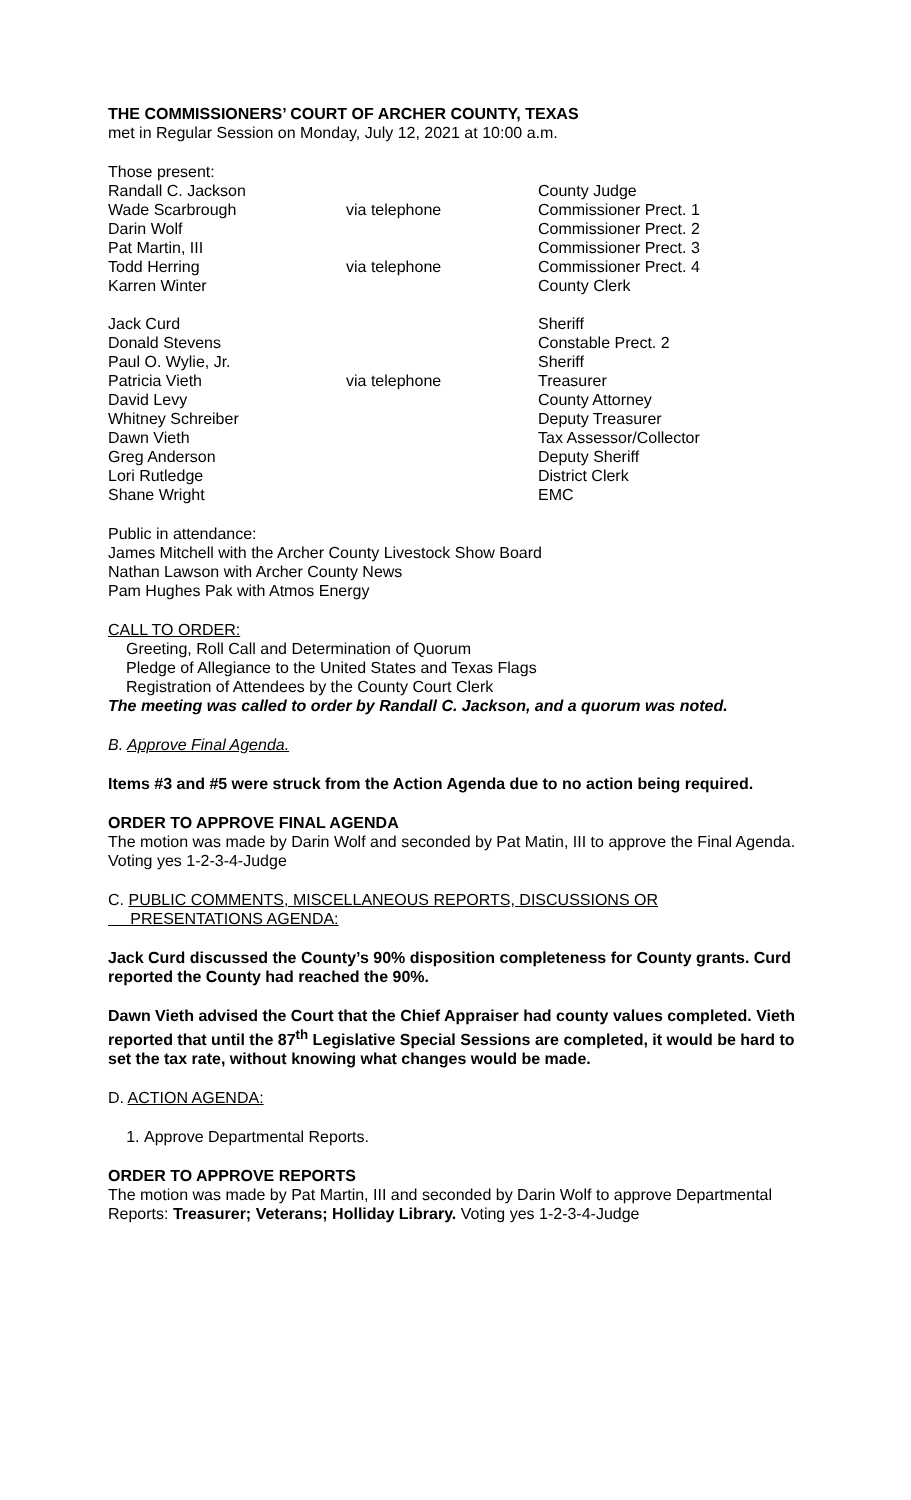THE COMMISSIONERS’ COURT OF ARCHER COUNTY, TEXAS
met in Regular Session on Monday, July 12, 2021 at 10:00 a.m.
Those present:
| Randall C. Jackson | | County Judge |
| Wade Scarbrough | via telephone | Commissioner Prect. 1 |
| Darin Wolf | | Commissioner Prect. 2 |
| Pat Martin, III | | Commissioner Prect. 3 |
| Todd Herring | via telephone | Commissioner Prect. 4 |
| Karren Winter | | County Clerk |
| Jack Curd | | Sheriff |
| Donald Stevens | | Constable Prect. 2 |
| Paul O. Wylie, Jr. | | Sheriff |
| Patricia Vieth | via telephone | Treasurer |
| David Levy | | County Attorney |
| Whitney Schreiber | | Deputy Treasurer |
| Dawn Vieth | | Tax Assessor/Collector |
| Greg Anderson | | Deputy Sheriff |
| Lori Rutledge | | District Clerk |
| Shane Wright | | EMC |
Public in attendance:
James Mitchell with the Archer County Livestock Show Board
Nathan Lawson with Archer County News
Pam Hughes Pak with Atmos Energy
CALL TO ORDER:
Greeting, Roll Call and Determination of Quorum
Pledge of Allegiance to the United States and Texas Flags
Registration of Attendees by the County Court Clerk
The meeting was called to order by Randall C. Jackson, and a quorum was noted.
B. Approve Final Agenda.
Items #3 and #5 were struck from the Action Agenda due to no action being required.
ORDER TO APPROVE FINAL AGENDA
The motion was made by Darin Wolf and seconded by Pat Matin, III to approve the Final Agenda. Voting yes 1-2-3-4-Judge
C. PUBLIC COMMENTS, MISCELLANEOUS REPORTS, DISCUSSIONS OR
PRESENTATIONS AGENDA:
Jack Curd discussed the County’s 90% disposition completeness for County grants. Curd reported the County had reached the 90%.
Dawn Vieth advised the Court that the Chief Appraiser had county values completed. Vieth reported that until the 87<sup>th</sup> Legislative Special Sessions are completed, it would be hard to set the tax rate, without knowing what changes would be made.
D. ACTION AGENDA:
1. Approve Departmental Reports.
ORDER TO APPROVE REPORTS
The motion was made by Pat Martin, III and seconded by Darin Wolf to approve Departmental Reports: Treasurer; Veterans; Holliday Library. Voting yes 1-2-3-4-Judge